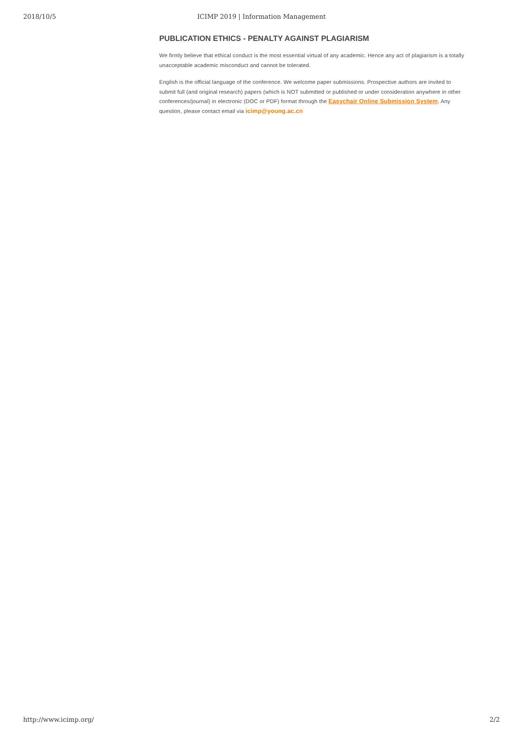2018/10/5
ICIMP 2019 | Information Management
PUBLICATION ETHICS - PENALTY AGAINST PLAGIARISM
We firmly believe that ethical conduct is the most essential virtual of any academic. Hence any act of plagiarism is a totally unacceptable academic misconduct and cannot be tolerated.
English is the official language of the conference. We welcome paper submissions. Prospective authors are invited to submit full (and original research) papers (which is NOT submitted or published or under consideration anywhere in other conferences/journal) in electronic (DOC or PDF) format through the Easychair Online Submission System. Any question, please contact email via icimp@young.ac.cn
http://www.icimp.org/ 2/2